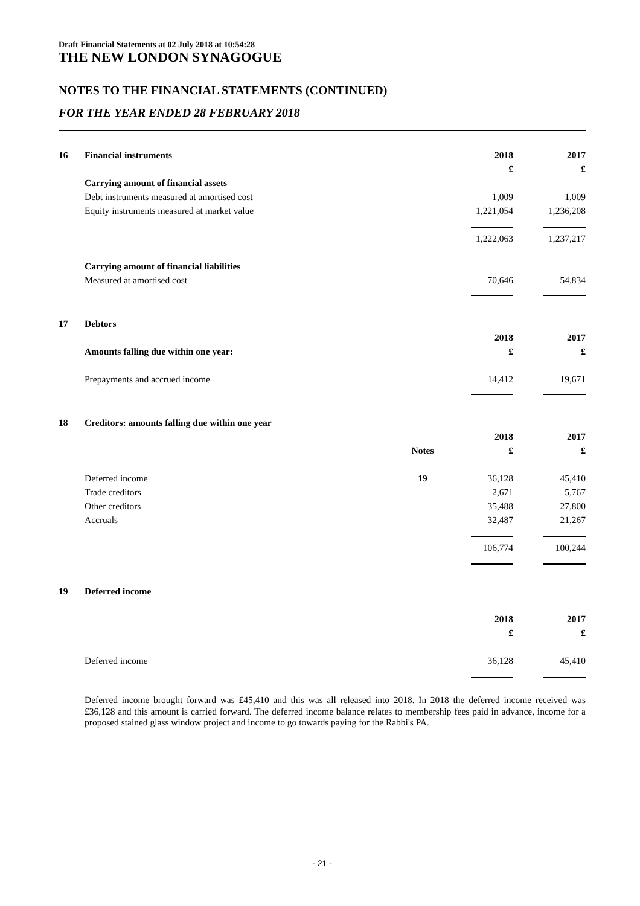Draft Financial Statements at 02 July 2018 at 10:54:28
THE NEW LONDON SYNAGOGUE
NOTES TO THE FINANCIAL STATEMENTS (CONTINUED)
FOR THE YEAR ENDED 28 FEBRUARY 2018
| 16 | Financial instruments | | 2018 | 2017 |
| | | | £ | £ |
| | Carrying amount of financial assets | | | |
| | Debt instruments measured at amortised cost | | 1,009 | 1,009 |
| | Equity instruments measured at market value | | 1,221,054 | 1,236,208 |
| | | | 1,222,063 | 1,237,217 |
| | Carrying amount of financial liabilities | | | |
| | Measured at amortised cost | | 70,646 | 54,834 |
| 17 | Debtors | | | |
| | | | 2018 | 2017 |
| | Amounts falling due within one year: | | £ | £ |
| | Prepayments and accrued income | | 14,412 | 19,671 |
| 18 | Creditors: amounts falling due within one year | | | |
| | | | 2018 | 2017 |
| | | Notes | £ | £ |
| | Deferred income | 19 | 36,128 | 45,410 |
| | Trade creditors | | 2,671 | 5,767 |
| | Other creditors | | 35,488 | 27,800 |
| | Accruals | | 32,487 | 21,267 |
| | | | 106,774 | 100,244 |
| 19 | Deferred income | | | |
| | | | 2018 | 2017 |
| | | | £ | £ |
| | Deferred income | | 36,128 | 45,410 |
Deferred income brought forward was £45,410 and this was all released into 2018. In 2018 the deferred income received was £36,128 and this amount is carried forward. The deferred income balance relates to membership fees paid in advance, income for a proposed stained glass window project and income to go towards paying for the Rabbi's PA.
- 21 -